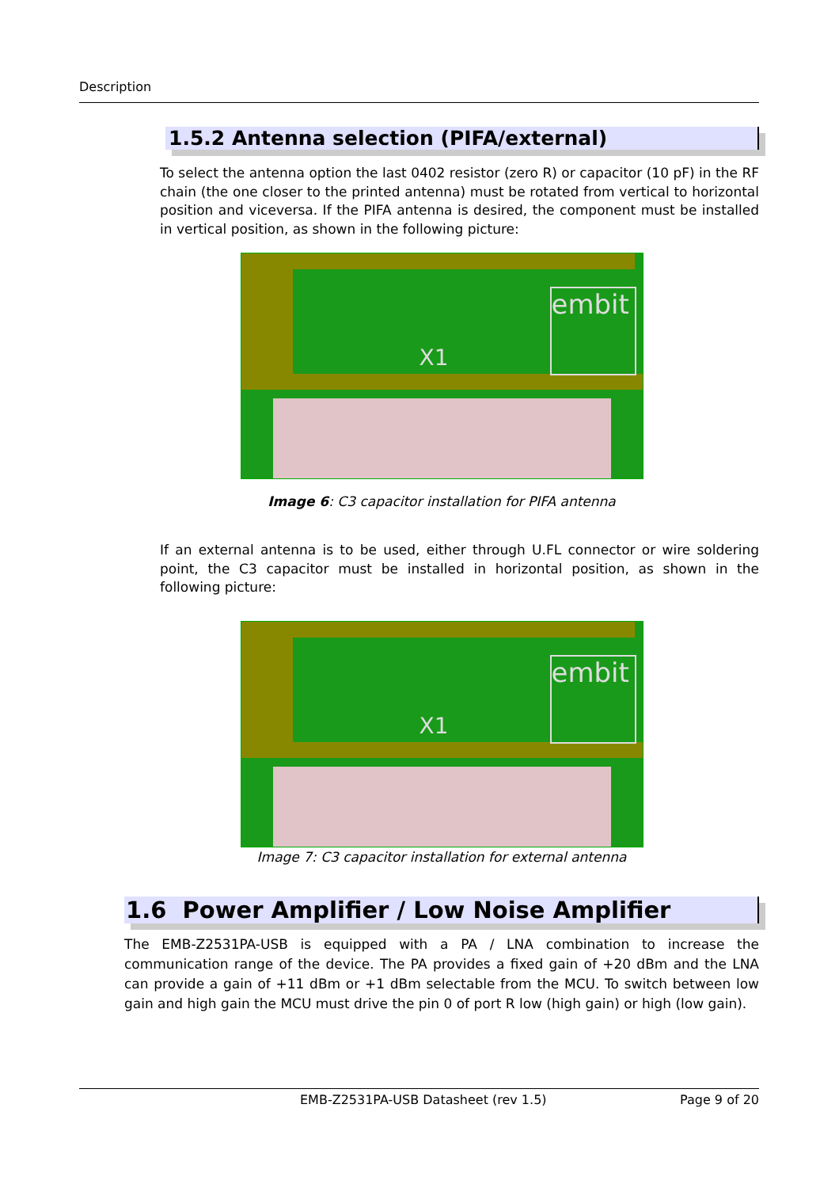Description
1.5.2 Antenna selection (PIFA/external)
To select the antenna option the last 0402 resistor (zero R) or capacitor (10 pF) in the RF chain (the one closer to the printed antenna) must be rotated from vertical to horizontal position and viceversa. If the PIFA antenna is desired, the component must be installed in vertical position, as shown in the following picture:
X1
embit
Image 6: C3 capacitor installation for PIFA antenna
If an external antenna is to be used, either through U.FL connector or wire soldering point, the C3 capacitor must be installed in horizontal position, as shown in the following picture:
X1
embit
Image 7: C3 capacitor installation for external antenna
1.6 Power Amplifier / Low Noise Amplifier
The EMB-Z2531PA-USB is equipped with a PA / LNA combination to increase the communication range of the device. The PA provides a fixed gain of +20 dBm and the LNA can provide a gain of +11 dBm or +1 dBm selectable from the MCU. To switch between low gain and high gain the MCU must drive the pin 0 of port R low (high gain) or high (low gain).
EMB-Z2531PA-USB Datasheet (rev 1.5) Page 9 of 20